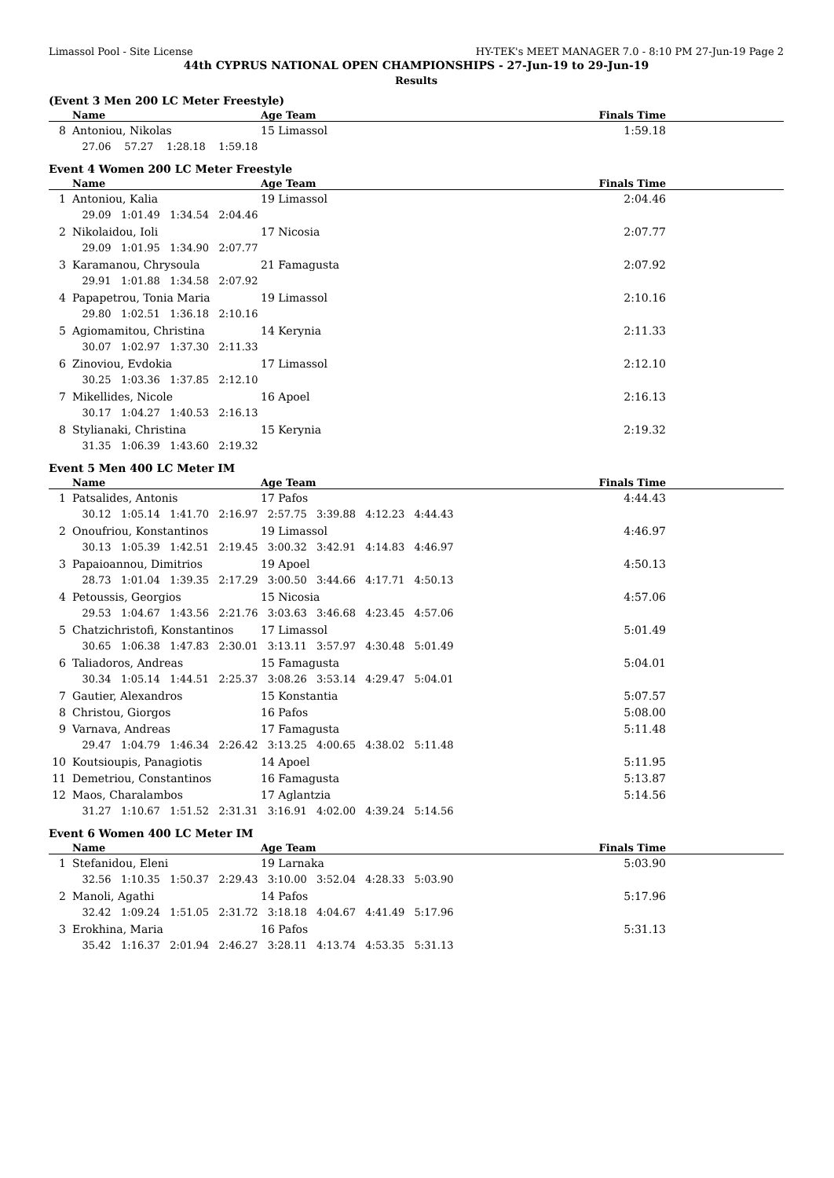Limassol Pool - Site License HY-TEK's MEET MANAGER 7.0 - 8:10 PM 27-Jun-19 Page 2
44th CYPRUS NATIONAL OPEN CHAMPIONSHIPS - 27-Jun-19 to 29-Jun-19
Results
(Event 3 Men 200 LC Meter Freestyle)
| | Name | Age Team | Finals Time |
| --- | --- | --- | --- |
| 8 | Antoniou, Nikolas | 15 Limassol | 1:59.18 |
| | 27.06 57.27 1:28.18 1:59.18 | | |
Event 4 Women 200 LC Meter Freestyle
| | Name | Age Team | Finals Time |
| --- | --- | --- | --- |
| 1 | Antoniou, Kalia | 19 Limassol | 2:04.46 |
| | 29.09 1:01.49 1:34.54 2:04.46 | | |
| 2 | Nikolaidou, Ioli | 17 Nicosia | 2:07.77 |
| | 29.09 1:01.95 1:34.90 2:07.77 | | |
| 3 | Karamanou, Chrysoula | 21 Famagusta | 2:07.92 |
| | 29.91 1:01.88 1:34.58 2:07.92 | | |
| 4 | Papapetrou, Tonia Maria | 19 Limassol | 2:10.16 |
| | 29.80 1:02.51 1:36.18 2:10.16 | | |
| 5 | Agiomamitou, Christina | 14 Kerynia | 2:11.33 |
| | 30.07 1:02.97 1:37.30 2:11.33 | | |
| 6 | Zinoviou, Evdokia | 17 Limassol | 2:12.10 |
| | 30.25 1:03.36 1:37.85 2:12.10 | | |
| 7 | Mikellides, Nicole | 16 Apoel | 2:16.13 |
| | 30.17 1:04.27 1:40.53 2:16.13 | | |
| 8 | Stylianaki, Christina | 15 Kerynia | 2:19.32 |
| | 31.35 1:06.39 1:43.60 2:19.32 | | |
Event 5 Men 400 LC Meter IM
| | Name | Age Team | Finals Time |
| --- | --- | --- | --- |
| 1 | Patsalides, Antonis | 17 Pafos | 4:44.43 |
| | 30.12 1:05.14 1:41.70 2:16.97 2:57.75 3:39.88 4:12.23 4:44.43 | | |
| 2 | Onoufriou, Konstantinos | 19 Limassol | 4:46.97 |
| | 30.13 1:05.39 1:42.51 2:19.45 3:00.32 3:42.91 4:14.83 4:46.97 | | |
| 3 | Papaioannou, Dimitrios | 19 Apoel | 4:50.13 |
| | 28.73 1:01.04 1:39.35 2:17.29 3:00.50 3:44.66 4:17.71 4:50.13 | | |
| 4 | Petoussis, Georgios | 15 Nicosia | 4:57.06 |
| | 29.53 1:04.67 1:43.56 2:21.76 3:03.63 3:46.68 4:23.45 4:57.06 | | |
| 5 | Chatzichristofi, Konstantinos | 17 Limassol | 5:01.49 |
| | 30.65 1:06.38 1:47.83 2:30.01 3:13.11 3:57.97 4:30.48 5:01.49 | | |
| 6 | Taliadoros, Andreas | 15 Famagusta | 5:04.01 |
| | 30.34 1:05.14 1:44.51 2:25.37 3:08.26 3:53.14 4:29.47 5:04.01 | | |
| 7 | Gautier, Alexandros | 15 Konstantia | 5:07.57 |
| 8 | Christou, Giorgos | 16 Pafos | 5:08.00 |
| 9 | Varnava, Andreas | 17 Famagusta | 5:11.48 |
| | 29.47 1:04.79 1:46.34 2:26.42 3:13.25 4:00.65 4:38.02 5:11.48 | | |
| 10 | Koutsioupis, Panagiotis | 14 Apoel | 5:11.95 |
| 11 | Demetriou, Constantinos | 16 Famagusta | 5:13.87 |
| 12 | Maos, Charalambos | 17 Aglantzia | 5:14.56 |
| | 31.27 1:10.67 1:51.52 2:31.31 3:16.91 4:02.00 4:39.24 5:14.56 | | |
Event 6 Women 400 LC Meter IM
| | Name | Age Team | Finals Time |
| --- | --- | --- | --- |
| 1 | Stefanidou, Eleni | 19 Larnaka | 5:03.90 |
| | 32.56 1:10.35 1:50.37 2:29.43 3:10.00 3:52.04 4:28.33 5:03.90 | | |
| 2 | Manoli, Agathi | 14 Pafos | 5:17.96 |
| | 32.42 1:09.24 1:51.05 2:31.72 3:18.18 4:04.67 4:41.49 5:17.96 | | |
| 3 | Erokhina, Maria | 16 Pafos | 5:31.13 |
| | 35.42 1:16.37 2:01.94 2:46.27 3:28.11 4:13.74 4:53.35 5:31.13 | | |